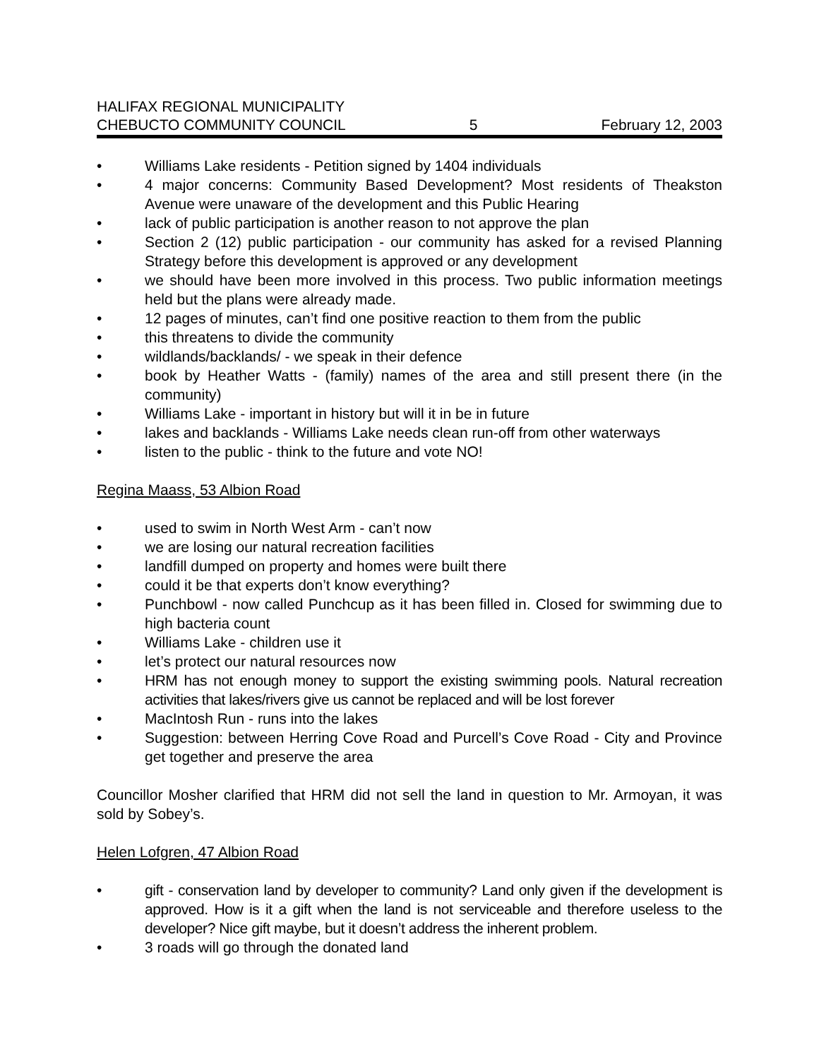HALIFAX REGIONAL MUNICIPALITY
CHEBUCTO COMMUNITY COUNCIL 5 February 12, 2003
• Williams Lake residents - Petition signed by 1404 individuals
• 4 major concerns: Community Based Development? Most residents of Theakston Avenue were unaware of the development and this Public Hearing
• lack of public participation is another reason to not approve the plan
• Section 2 (12) public participation - our community has asked for a revised Planning Strategy before this development is approved or any development
• we should have been more involved in this process. Two public information meetings held but the plans were already made.
• 12 pages of minutes, can’t find one positive reaction to them from the public
• this threatens to divide the community
• wildlands/backlands/ - we speak in their defence
• book by Heather Watts - (family) names of the area and still present there (in the community)
• Williams Lake - important in history but will it in be in future
• lakes and backlands - Williams Lake needs clean run-off from other waterways
• listen to the public - think to the future and vote NO!
Regina Maass, 53 Albion Road
• used to swim in North West Arm - can’t now
• we are losing our natural recreation facilities
• landfill dumped on property and homes were built there
• could it be that experts don’t know everything?
• Punchbowl - now called Punchcup as it has been filled in. Closed for swimming due to high bacteria count
• Williams Lake - children use it
• let’s protect our natural resources now
• HRM has not enough money to support the existing swimming pools. Natural recreation activities that lakes/rivers give us cannot be replaced and will be lost forever
• MacIntosh Run - runs into the lakes
• Suggestion: between Herring Cove Road and Purcell’s Cove Road - City and Province get together and preserve the area
Councillor Mosher clarified that HRM did not sell the land in question to Mr. Armoyan, it was sold by Sobey’s.
Helen Lofgren, 47 Albion Road
• gift - conservation land by developer to community? Land only given if the development is approved. How is it a gift when the land is not serviceable and therefore useless to the developer? Nice gift maybe, but it doesn’t address the inherent problem.
• 3 roads will go through the donated land